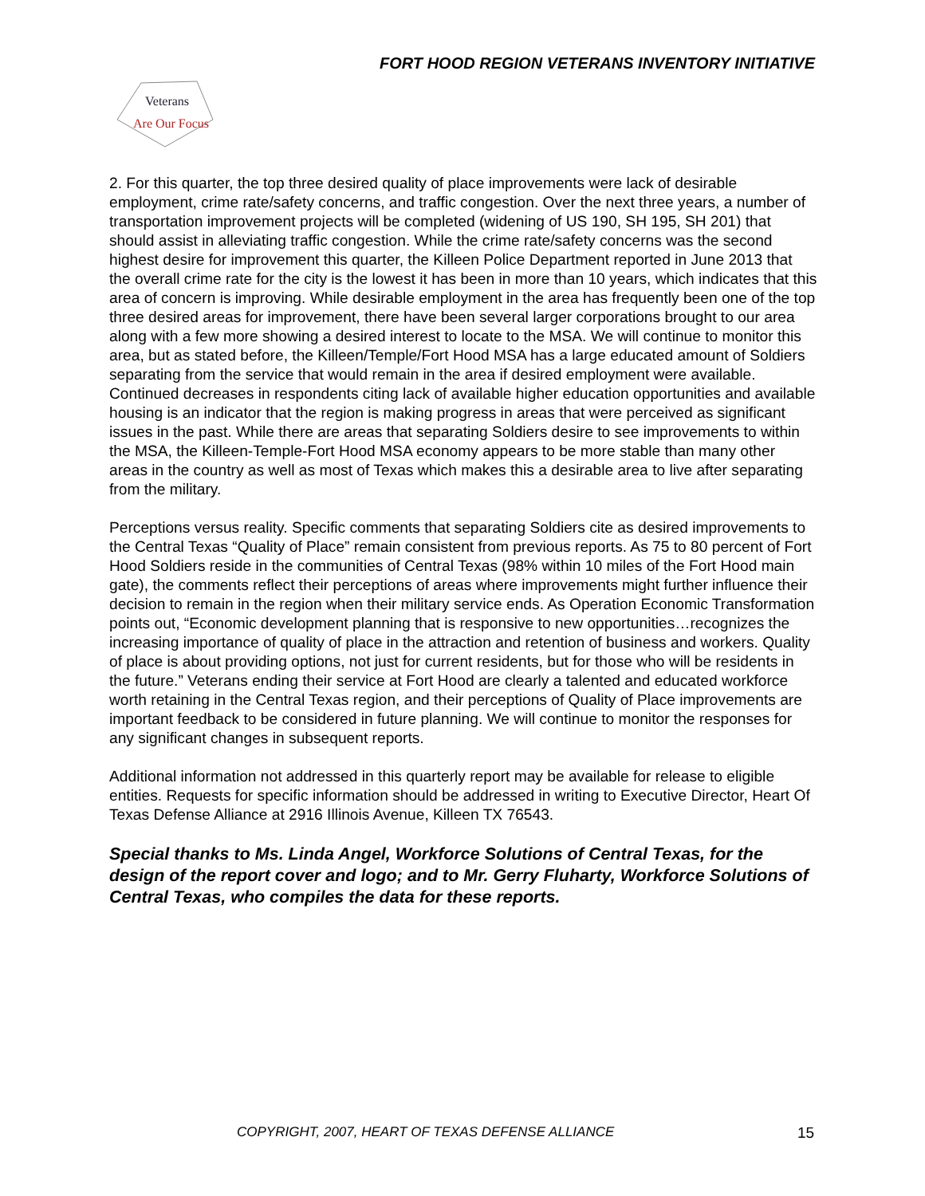FORT HOOD REGION VETERANS INVENTORY INITIATIVE
Veterans
Are Our Focus
2. For this quarter, the top three desired quality of place improvements were lack of desirable employment, crime rate/safety concerns, and traffic congestion. Over the next three years, a number of transportation improvement projects will be completed (widening of US 190, SH 195, SH 201) that should assist in alleviating traffic congestion. While the crime rate/safety concerns was the second highest desire for improvement this quarter, the Killeen Police Department reported in June 2013 that the overall crime rate for the city is the lowest it has been in more than 10 years, which indicates that this area of concern is improving. While desirable employment in the area has frequently been one of the top three desired areas for improvement, there have been several larger corporations brought to our area along with a few more showing a desired interest to locate to the MSA. We will continue to monitor this area, but as stated before, the Killeen/Temple/Fort Hood MSA has a large educated amount of Soldiers separating from the service that would remain in the area if desired employment were available. Continued decreases in respondents citing lack of available higher education opportunities and available housing is an indicator that the region is making progress in areas that were perceived as significant issues in the past. While there are areas that separating Soldiers desire to see improvements to within the MSA, the Killeen-Temple-Fort Hood MSA economy appears to be more stable than many other areas in the country as well as most of Texas which makes this a desirable area to live after separating from the military.
Perceptions versus reality. Specific comments that separating Soldiers cite as desired improvements to the Central Texas “Quality of Place” remain consistent from previous reports. As 75 to 80 percent of Fort Hood Soldiers reside in the communities of Central Texas (98% within 10 miles of the Fort Hood main gate), the comments reflect their perceptions of areas where improvements might further influence their decision to remain in the region when their military service ends. As Operation Economic Transformation points out, “Economic development planning that is responsive to new opportunities…recognizes the increasing importance of quality of place in the attraction and retention of business and workers. Quality of place is about providing options, not just for current residents, but for those who will be residents in the future.” Veterans ending their service at Fort Hood are clearly a talented and educated workforce worth retaining in the Central Texas region, and their perceptions of Quality of Place improvements are important feedback to be considered in future planning. We will continue to monitor the responses for any significant changes in subsequent reports.
Additional information not addressed in this quarterly report may be available for release to eligible entities. Requests for specific information should be addressed in writing to Executive Director, Heart Of Texas Defense Alliance at 2916 Illinois Avenue, Killeen TX 76543.
Special thanks to Ms. Linda Angel, Workforce Solutions of Central Texas, for the design of the report cover and logo; and to Mr. Gerry Fluharty, Workforce Solutions of Central Texas, who compiles the data for these reports.
COPYRIGHT, 2007, HEART OF TEXAS DEFENSE ALLIANCE
15